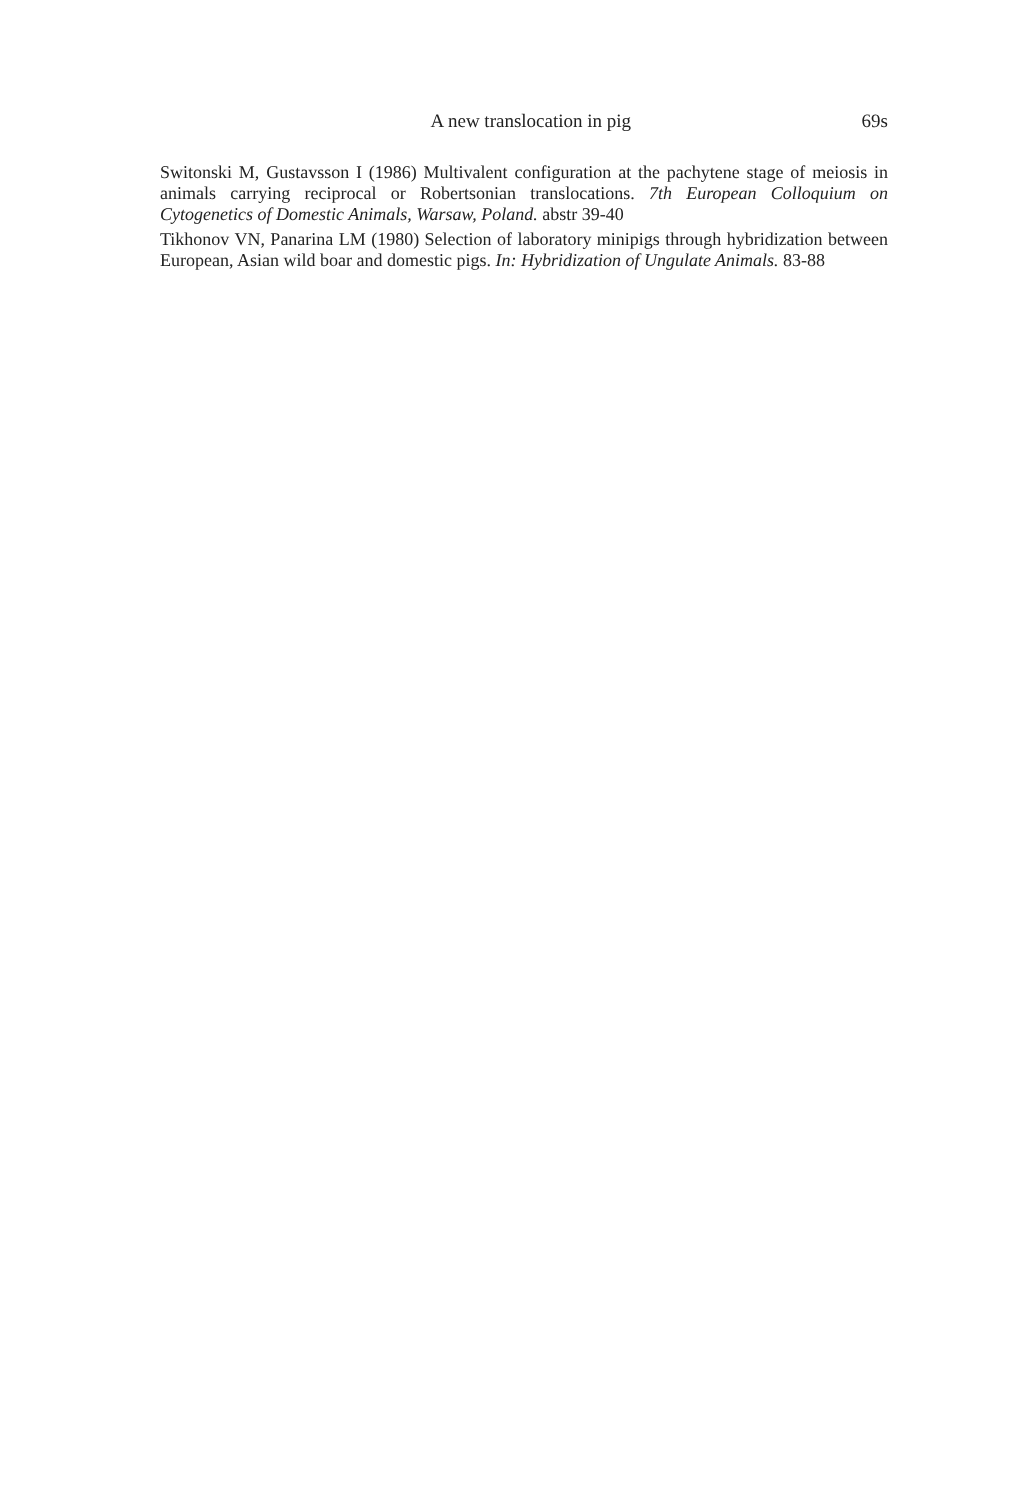A new translocation in pig 69s
Switonski M, Gustavsson I (1986) Multivalent configuration at the pachytene stage of meiosis in animals carrying reciprocal or Robertsonian translocations. 7th European Colloquium on Cytogenetics of Domestic Animals, Warsaw, Poland. abstr 39-40
Tikhonov VN, Panarina LM (1980) Selection of laboratory minipigs through hybridization between European, Asian wild boar and domestic pigs. In: Hybridization of Ungulate Animals. 83-88